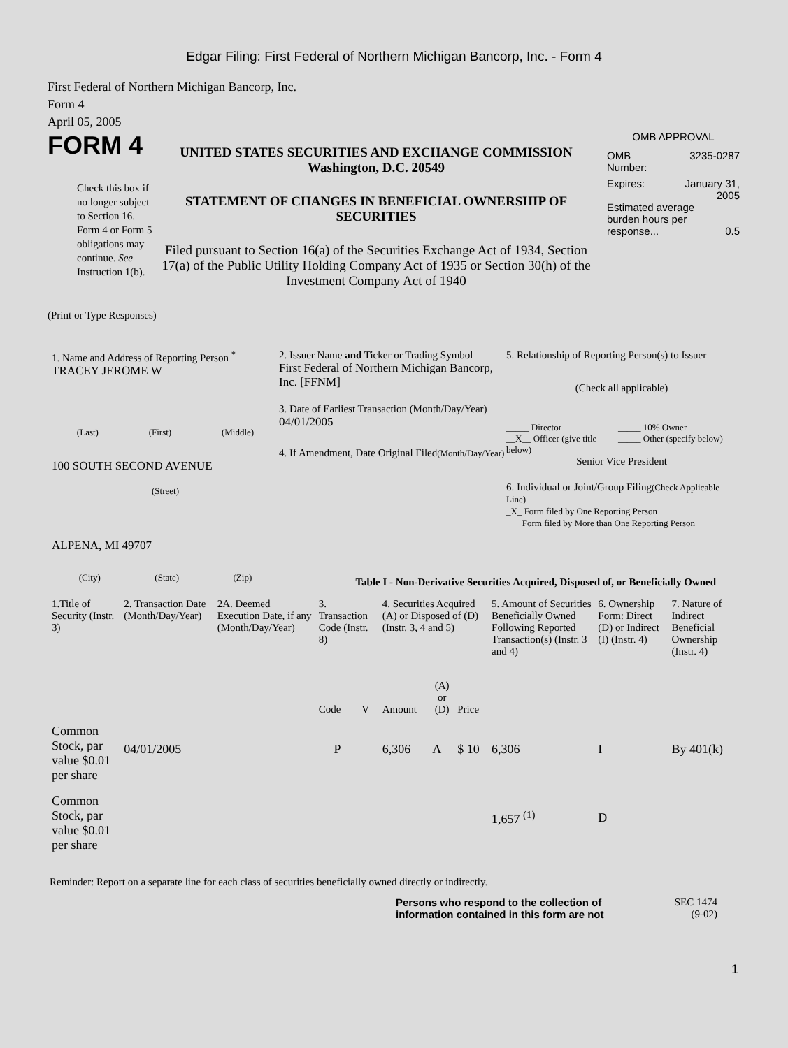Edgar Filing: First Federal of Northern Michigan Bancorp, Inc. - Form 4
First Federal of Northern Michigan Bancorp, Inc.
Form 4
April 05, 2005
FORM 4
Check this box if no longer subject to Section 16. Form 4 or Form 5 obligations may continue. See Instruction 1(b).
UNITED STATES SECURITIES AND EXCHANGE COMMISSION
Washington, D.C. 20549
STATEMENT OF CHANGES IN BENEFICIAL OWNERSHIP OF SECURITIES
Filed pursuant to Section 16(a) of the Securities Exchange Act of 1934, Section 17(a) of the Public Utility Holding Company Act of 1935 or Section 30(h) of the Investment Company Act of 1940
OMB APPROVAL
OMB
Number: 3235-0287
Expires: January 31,
2005
Estimated average burden hours per response... 0.5
(Print or Type Responses)
1. Name and Address of Reporting Person <sup>*</sup>
TRACEY JEROME W
(Last) (First) (Middle)
100 SOUTH SECOND AVENUE
(Street)
ALPENA, MI 49707
(City) (State) (Zip)
2. Issuer Name and Ticker or Trading Symbol
First Federal of Northern Michigan Bancorp, Inc. [FFNM]
3. Date of Earliest Transaction (Month/Day/Year)
04/01/2005
4. If Amendment, Date Original Filed(Month/Day/Year)
5. Relationship of Reporting Person(s) to Issuer
(Check all applicable)
_____ Director
__X__ Officer (give title below)
_____ 10% Owner
_____ Other (specify below)
Senior Vice President
6. Individual or Joint/Group Filing(Check Applicable Line)
_X_ Form filed by One Reporting Person
___ Form filed by More than One Reporting Person
Table I - Non-Derivative Securities Acquired, Disposed of, or Beneficially Owned
| 1.Title of Security (Instr. 3) | 2. Transaction Date (Month/Day/Year) | 2A. Deemed Execution Date, if any (Month/Day/Year) | 3. Transaction Code (Instr. 8) | | 4. Securities Acquired (A) or Disposed of (D) (Instr. 3, 4 and 5) | | | 5. Amount of Securities Beneficially Owned Following Reported Transaction(s) (Instr. 3 and 4) | 6. Ownership Form: Direct (D) or Indirect (I) (Instr. 4) | 7. Nature of Indirect Beneficial Ownership (Instr. 4) |
| --- | --- | --- | --- | --- | --- | --- | --- | --- | --- | --- |
| | | | Code | V | Amount | (A) or (D) | Price | | | |
| Common Stock, par value $0.01 per share | 04/01/2005 | | P | | 6,306 | A | $ 10 | 6,306 | I | By 401(k) |
| Common Stock, par value $0.01 per share | | | | | | | | 1,657 <sup>(1)</sup> | D | |
Reminder: Report on a separate line for each class of securities beneficially owned directly or indirectly.
Persons who respond to the collection of information contained in this form are not
SEC 1474
(9-02)
1